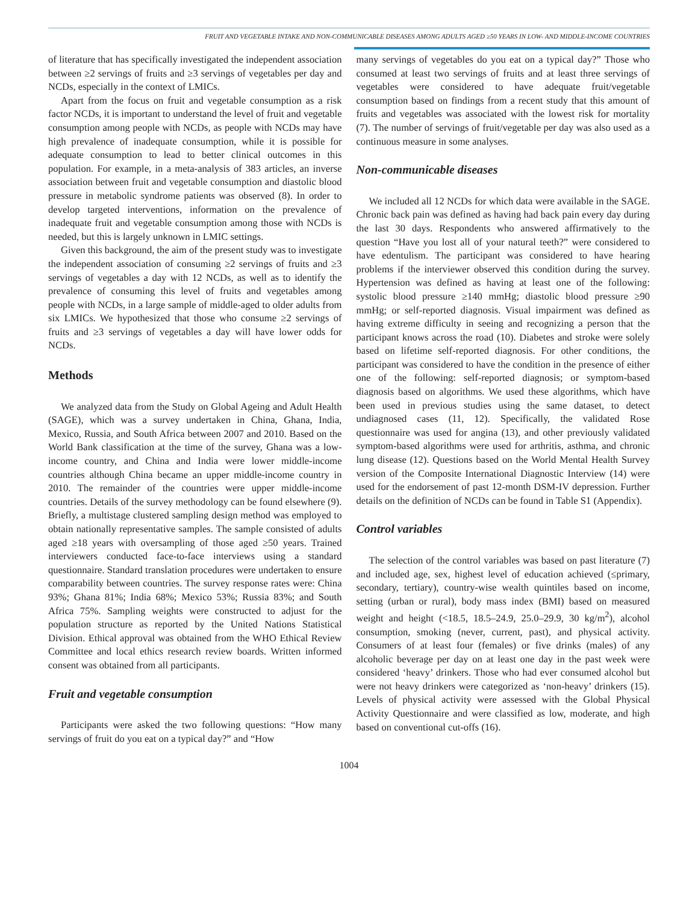FRUIT AND VEGETABLE INTAKE AND NON-COMMUNICABLE DISEASES AMONG ADULTS AGED ≥50 YEARS IN LOW- AND MIDDLE-INCOME COUNTRIES
of literature that has specifically investigated the independent association between ≥2 servings of fruits and ≥3 servings of vegetables per day and NCDs, especially in the context of LMICs.
Apart from the focus on fruit and vegetable consumption as a risk factor NCDs, it is important to understand the level of fruit and vegetable consumption among people with NCDs, as people with NCDs may have high prevalence of inadequate consumption, while it is possible for adequate consumption to lead to better clinical outcomes in this population. For example, in a meta-analysis of 383 articles, an inverse association between fruit and vegetable consumption and diastolic blood pressure in metabolic syndrome patients was observed (8). In order to develop targeted interventions, information on the prevalence of inadequate fruit and vegetable consumption among those with NCDs is needed, but this is largely unknown in LMIC settings.
Given this background, the aim of the present study was to investigate the independent association of consuming ≥2 servings of fruits and ≥3 servings of vegetables a day with 12 NCDs, as well as to identify the prevalence of consuming this level of fruits and vegetables among people with NCDs, in a large sample of middle-aged to older adults from six LMICs. We hypothesized that those who consume ≥2 servings of fruits and ≥3 servings of vegetables a day will have lower odds for NCDs.
Methods
We analyzed data from the Study on Global Ageing and Adult Health (SAGE), which was a survey undertaken in China, Ghana, India, Mexico, Russia, and South Africa between 2007 and 2010. Based on the World Bank classification at the time of the survey, Ghana was a low-income country, and China and India were lower middle-income countries although China became an upper middle-income country in 2010. The remainder of the countries were upper middle-income countries. Details of the survey methodology can be found elsewhere (9). Briefly, a multistage clustered sampling design method was employed to obtain nationally representative samples. The sample consisted of adults aged ≥18 years with oversampling of those aged ≥50 years. Trained interviewers conducted face-to-face interviews using a standard questionnaire. Standard translation procedures were undertaken to ensure comparability between countries. The survey response rates were: China 93%; Ghana 81%; India 68%; Mexico 53%; Russia 83%; and South Africa 75%. Sampling weights were constructed to adjust for the population structure as reported by the United Nations Statistical Division. Ethical approval was obtained from the WHO Ethical Review Committee and local ethics research review boards. Written informed consent was obtained from all participants.
Fruit and vegetable consumption
Participants were asked the two following questions: “How many servings of fruit do you eat on a typical day?” and “How
many servings of vegetables do you eat on a typical day?” Those who consumed at least two servings of fruits and at least three servings of vegetables were considered to have adequate fruit/vegetable consumption based on findings from a recent study that this amount of fruits and vegetables was associated with the lowest risk for mortality (7). The number of servings of fruit/vegetable per day was also used as a continuous measure in some analyses.
Non-communicable diseases
We included all 12 NCDs for which data were available in the SAGE. Chronic back pain was defined as having had back pain every day during the last 30 days. Respondents who answered affirmatively to the question “Have you lost all of your natural teeth?” were considered to have edentulism. The participant was considered to have hearing problems if the interviewer observed this condition during the survey. Hypertension was defined as having at least one of the following: systolic blood pressure ≥140 mmHg; diastolic blood pressure ≥90 mmHg; or self-reported diagnosis. Visual impairment was defined as having extreme difficulty in seeing and recognizing a person that the participant knows across the road (10). Diabetes and stroke were solely based on lifetime self-reported diagnosis. For other conditions, the participant was considered to have the condition in the presence of either one of the following: self-reported diagnosis; or symptom-based diagnosis based on algorithms. We used these algorithms, which have been used in previous studies using the same dataset, to detect undiagnosed cases (11, 12). Specifically, the validated Rose questionnaire was used for angina (13), and other previously validated symptom-based algorithms were used for arthritis, asthma, and chronic lung disease (12). Questions based on the World Mental Health Survey version of the Composite International Diagnostic Interview (14) were used for the endorsement of past 12-month DSM-IV depression. Further details on the definition of NCDs can be found in Table S1 (Appendix).
Control variables
The selection of the control variables was based on past literature (7) and included age, sex, highest level of education achieved (≤primary, secondary, tertiary), country-wise wealth quintiles based on income, setting (urban or rural), body mass index (BMI) based on measured weight and height (<18.5, 18.5–24.9, 25.0–29.9, 30 kg/m<sup>2</sup>), alcohol consumption, smoking (never, current, past), and physical activity. Consumers of at least four (females) or five drinks (males) of any alcoholic beverage per day on at least one day in the past week were considered ‘heavy’ drinkers. Those who had ever consumed alcohol but were not heavy drinkers were categorized as ‘non-heavy’ drinkers (15). Levels of physical activity were assessed with the Global Physical Activity Questionnaire and were classified as low, moderate, and high based on conventional cut-offs (16).
1004